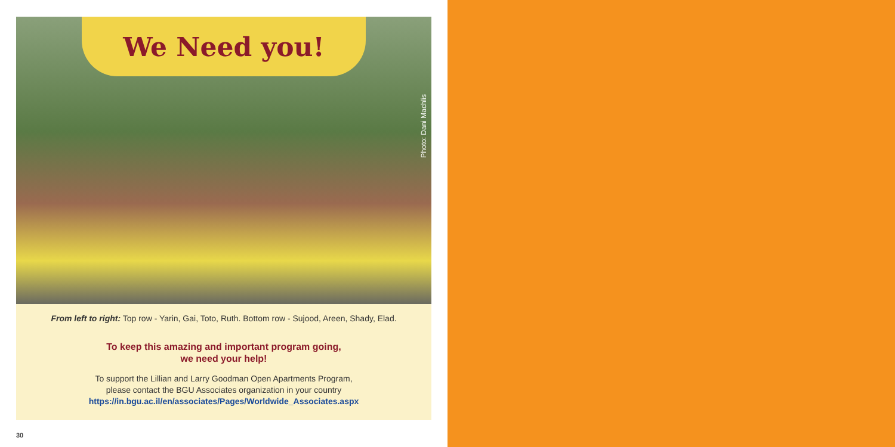We Need you!
Photo: Dani Machlis
From left to right: Top row - Yarin, Gai, Toto, Ruth. Bottom row - Sujood, Areen, Shady, Elad.
To keep this amazing and important program going,
we need your help!
To support the Lillian and Larry Goodman Open Apartments Program,
please contact the BGU Associates organization in your country
https://in.bgu.ac.il/en/associates/Pages/Worldwide_Associates.aspx
30